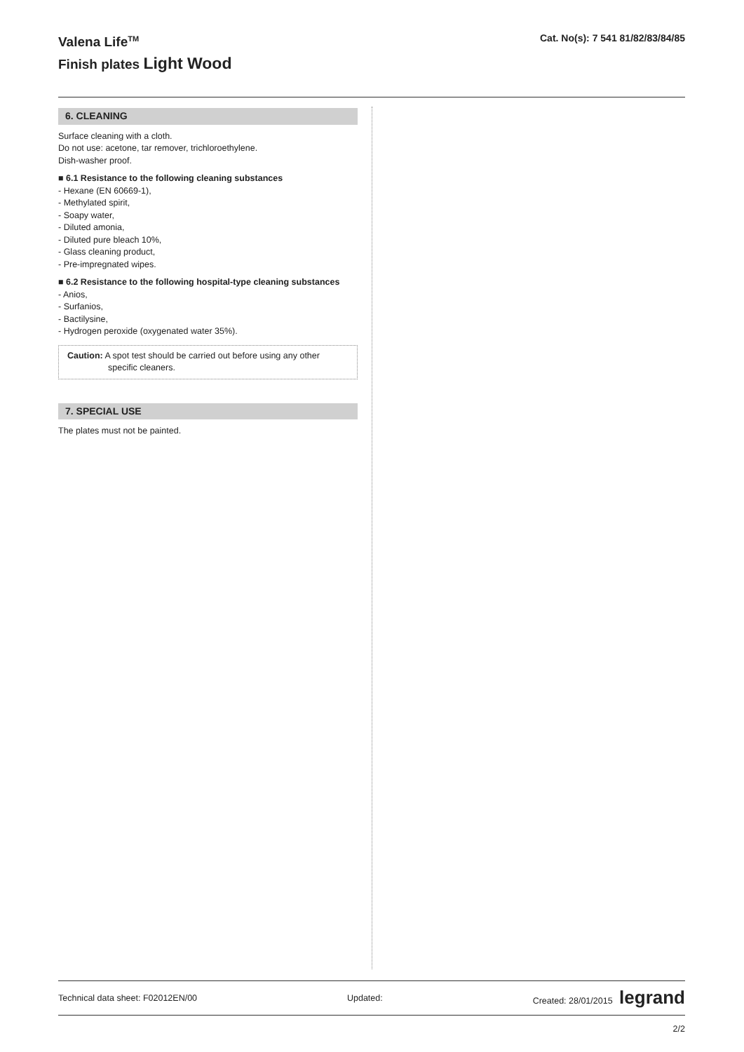Valena Life<sup>TM</sup>
Finish plates Light Wood
Cat. No(s): 7 541 81/82/83/84/85
6. CLEANING
Surface cleaning with a cloth.
Do not use: acetone, tar remover, trichloroethylene.
Dish-washer proof.
■ 6.1 Resistance to the following cleaning substances
- Hexane (EN 60669-1),
- Methylated spirit,
- Soapy water,
- Diluted amonia,
- Diluted pure bleach 10%,
- Glass cleaning product,
- Pre-impregnated wipes.
■ 6.2 Resistance to the following hospital-type cleaning substances
- Anios,
- Surfanios,
- Bactilysine,
- Hydrogen peroxide (oxygenated water 35%).
Caution: A spot test should be carried out before using any other
specific cleaners.
7. SPECIAL USE
The plates must not be painted.
Technical data sheet: F02012EN/00 Updated: Created: 28/01/2015 legrand
2/2